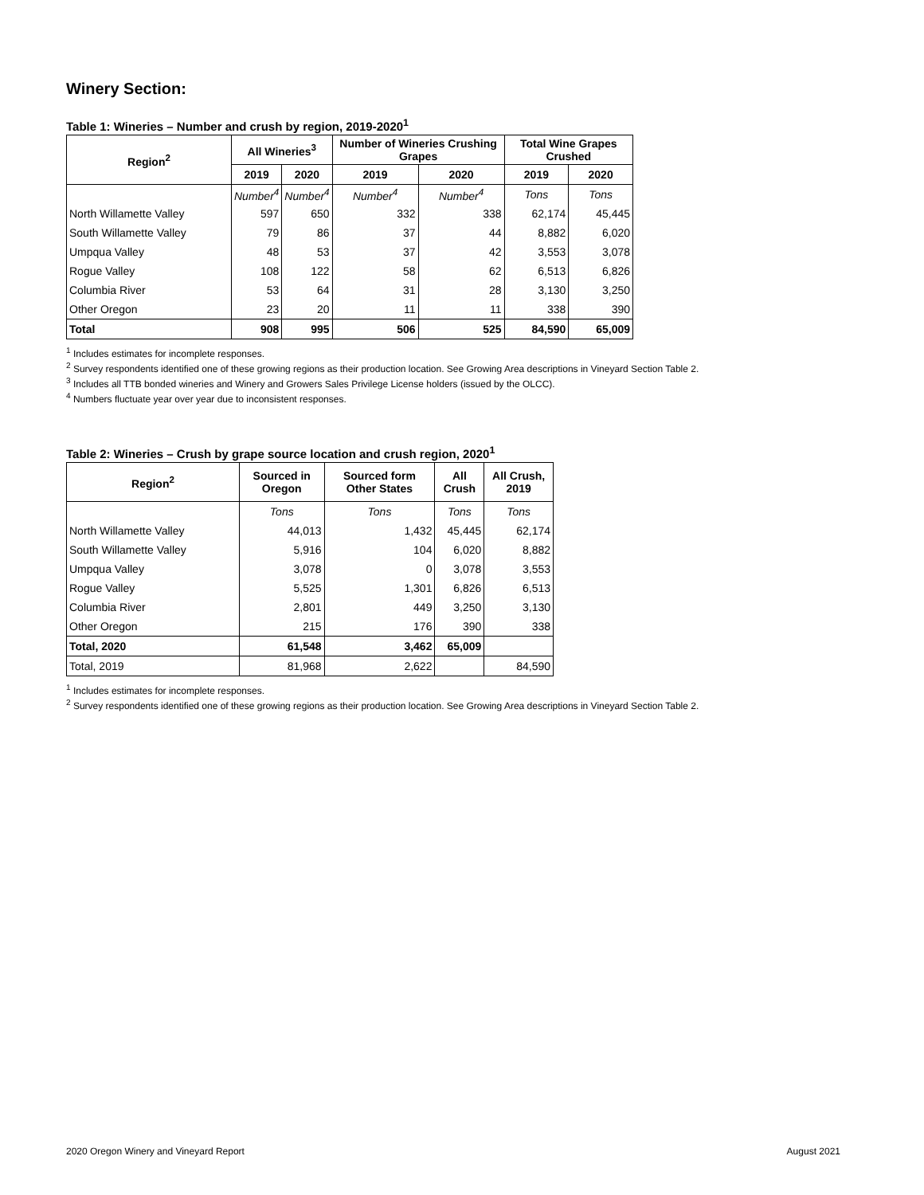Winery Section:
Table 1: Wineries – Number and crush by region, 2019-2020<sup>1</sup>
| Region<sup>2</sup> | All Wineries<sup>3</sup> | | Number of Wineries Crushing Grapes | | Total Wine Grapes Crushed | |
| --- | --- | --- | --- | --- | --- | --- |
| | 2019 | 2020 | 2019 | 2020 | 2019 | 2020 |
| | Number<sup>4</sup> | Number<sup>4</sup> | Number<sup>4</sup> | Number<sup>4</sup> | Tons | Tons |
| North Willamette Valley | 597 | 650 | 332 | 338 | 62,174 | 45,445 |
| South Willamette Valley | 79 | 86 | 37 | 44 | 8,882 | 6,020 |
| Umpqua Valley | 48 | 53 | 37 | 42 | 3,553 | 3,078 |
| Rogue Valley | 108 | 122 | 58 | 62 | 6,513 | 6,826 |
| Columbia River | 53 | 64 | 31 | 28 | 3,130 | 3,250 |
| Other Oregon | 23 | 20 | 11 | 11 | 338 | 390 |
| Total | 908 | 995 | 506 | 525 | 84,590 | 65,009 |
<sup>1</sup> Includes estimates for incomplete responses.
<sup>2</sup> Survey respondents identified one of these growing regions as their production location. See Growing Area descriptions in Vineyard Section Table 2.
<sup>3</sup> Includes all TTB bonded wineries and Winery and Growers Sales Privilege License holders (issued by the OLCC).
<sup>4</sup> Numbers fluctuate year over year due to inconsistent responses.
Table 2: Wineries – Crush by grape source location and crush region, 2020<sup>1</sup>
| Region<sup>2</sup> | Sourced in Oregon | Sourced form Other States | All Crush | All Crush, 2019 |
| --- | --- | --- | --- | --- |
| | Tons | Tons | Tons | Tons |
| North Willamette Valley | 44,013 | 1,432 | 45,445 | 62,174 |
| South Willamette Valley | 5,916 | 104 | 6,020 | 8,882 |
| Umpqua Valley | 3,078 | 0 | 3,078 | 3,553 |
| Rogue Valley | 5,525 | 1,301 | 6,826 | 6,513 |
| Columbia River | 2,801 | 449 | 3,250 | 3,130 |
| Other Oregon | 215 | 176 | 390 | 338 |
| Total, 2020 | 61,548 | 3,462 | 65,009 | |
| Total, 2019 | 81,968 | 2,622 | | 84,590 |
<sup>1</sup> Includes estimates for incomplete responses.
<sup>2</sup> Survey respondents identified one of these growing regions as their production location. See Growing Area descriptions in Vineyard Section Table 2.
2020 Oregon Winery and Vineyard Report August 2021